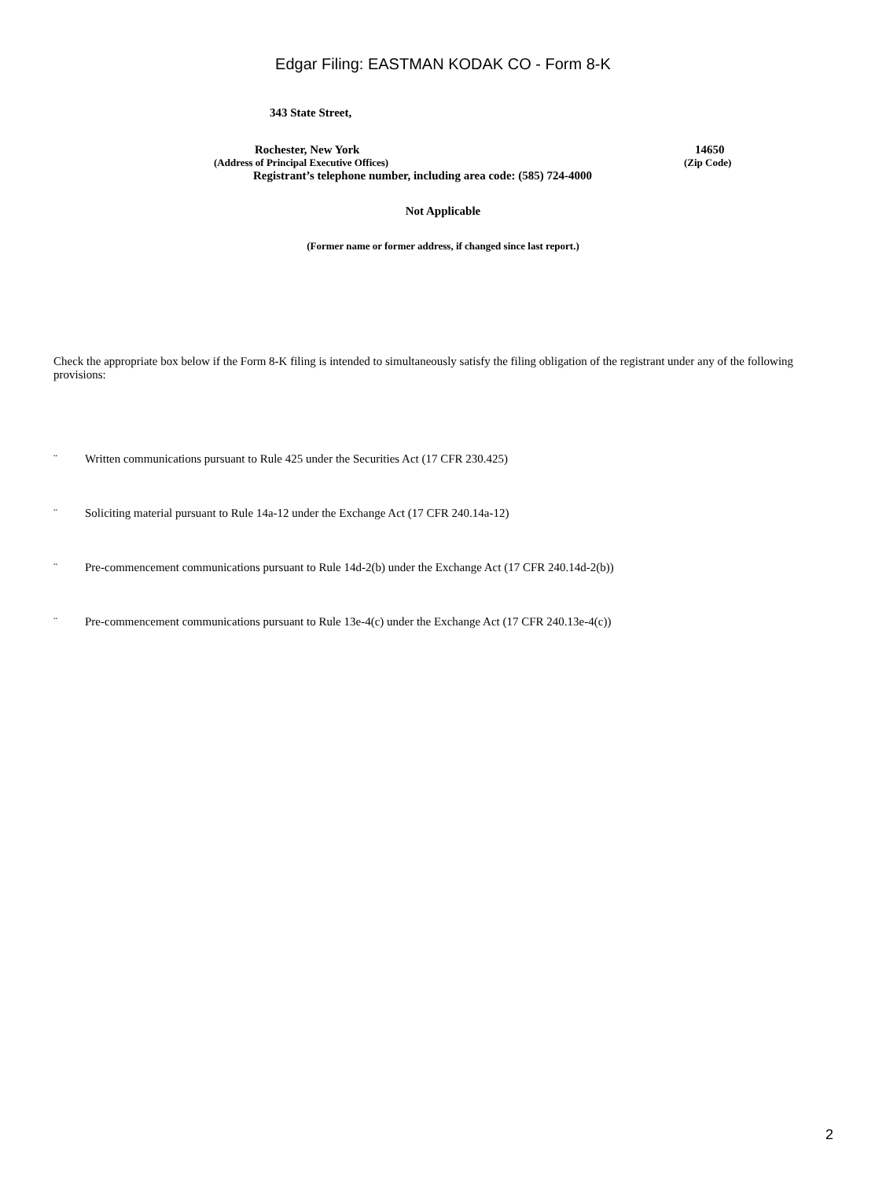Edgar Filing: EASTMAN KODAK CO - Form 8-K
343 State Street,
Rochester, New York 14650
(Address of Principal Executive Offices) (Zip Code)
Registrant’s telephone number, including area code: (585) 724-4000
Not Applicable
(Former name or former address, if changed since last report.)
Check the appropriate box below if the Form 8-K filing is intended to simultaneously satisfy the filing obligation of the registrant under any of the following provisions:
¨ Written communications pursuant to Rule 425 under the Securities Act (17 CFR 230.425)
¨ Soliciting material pursuant to Rule 14a-12 under the Exchange Act (17 CFR 240.14a-12)
¨ Pre-commencement communications pursuant to Rule 14d-2(b) under the Exchange Act (17 CFR 240.14d-2(b))
¨ Pre-commencement communications pursuant to Rule 13e-4(c) under the Exchange Act (17 CFR 240.13e-4(c))
2